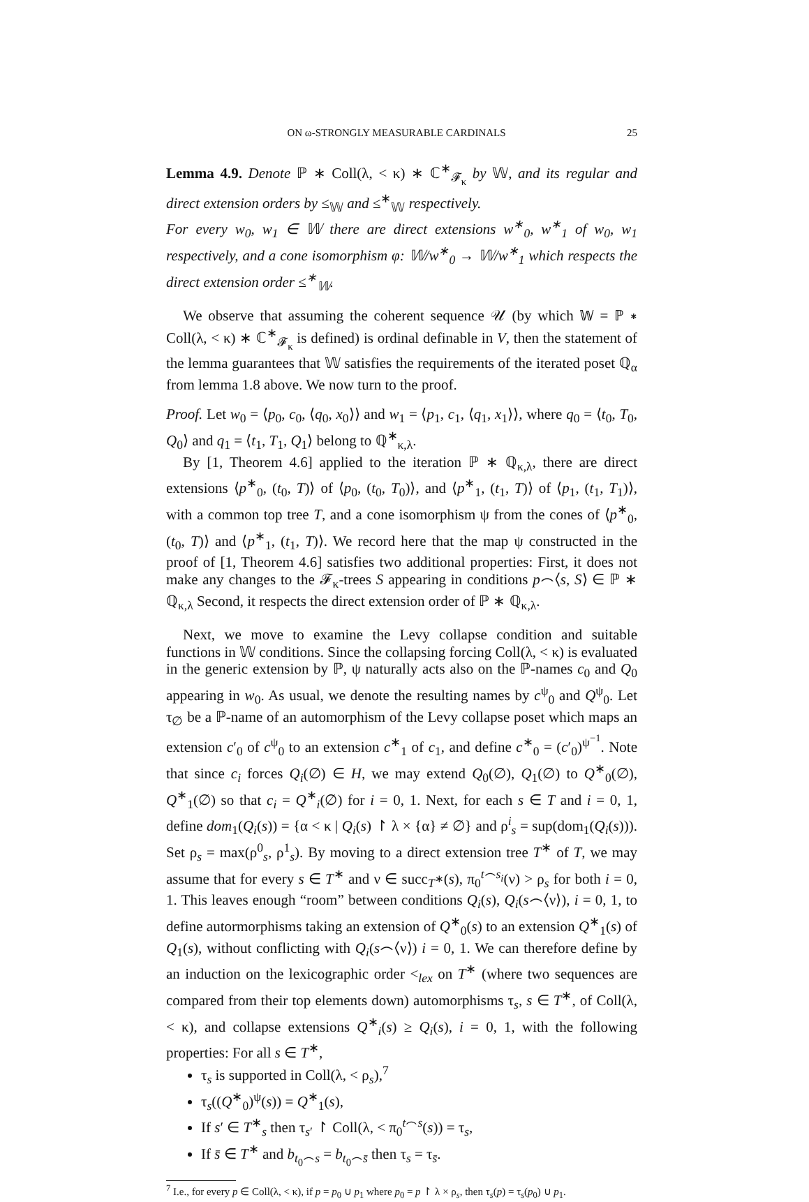ON ω-STRONGLY MEASURABLE CARDINALS 25
Lemma 4.9. Denote ℙ ∗ Coll(λ, < κ) ∗ ℂ<sup>∗</sup><sub>𝓕<sub>κ</sub></sub> by 𝕎, and its regular and direct extension orders by ≤<sub>𝕎</sub> and ≤<sup>∗</sup><sub>𝕎</sub> respectively.
For every w<sub>0</sub>, w<sub>1</sub> ∈ 𝕎 there are direct extensions w<sup>∗</sup><sub>0</sub>, w<sup>∗</sup><sub>1</sub> of w<sub>0</sub>, w<sub>1</sub> respectively, and a cone isomorphism φ: 𝕎/w<sup>∗</sup><sub>0</sub> → 𝕎/w<sup>∗</sup><sub>1</sub> which respects the direct extension order ≤<sup>∗</sup><sub>𝕎</sub>.
We observe that assuming the coherent sequence 𝒰 (by which 𝕎 = ℙ ∗ Coll(λ, < κ) ∗ ℂ<sup>∗</sup><sub>𝓕<sub>κ</sub></sub> is defined) is ordinal definable in V, then the statement of the lemma guarantees that 𝕎 satisfies the requirements of the iterated poset ℚ<sub>α</sub> from lemma 1.8 above. We now turn to the proof.
Proof. Let w<sub>0</sub> = ⟨p<sub>0</sub>, c<sub>0</sub>, ⟨q<sub>0</sub>, x<sub>0</sub>⟩⟩ and w<sub>1</sub> = ⟨p<sub>1</sub>, c<sub>1</sub>, ⟨q<sub>1</sub>, x<sub>1</sub>⟩⟩, where q<sub>0</sub> = ⟨t<sub>0</sub>, T<sub>0</sub>, Q<sub>0</sub>⟩ and q<sub>1</sub> = ⟨t<sub>1</sub>, T<sub>1</sub>, Q<sub>1</sub>⟩ belong to ℚ<sup>∗</sup><sub>κ,λ</sub>.
By [1, Theorem 4.6] applied to the iteration ℙ ∗ ℚ<sub>κ,λ</sub>, there are direct extensions ⟨p<sup>∗</sup><sub>0</sub>, (t<sub>0</sub>, T)⟩ of ⟨p<sub>0</sub>, (t<sub>0</sub>, T<sub>0</sub>)⟩, and ⟨p<sup>∗</sup><sub>1</sub>, (t<sub>1</sub>, T)⟩ of ⟨p<sub>1</sub>, (t<sub>1</sub>, T<sub>1</sub>)⟩, with a common top tree T, and a cone isomorphism ψ from the cones of ⟨p<sup>∗</sup><sub>0</sub>, (t<sub>0</sub>, T)⟩ and ⟨p<sup>∗</sup><sub>1</sub>, (t<sub>1</sub>, T)⟩. We record here that the map ψ constructed in the proof of [1, Theorem 4.6] satisfies two additional properties: First, it does not make any changes to the 𝓕<sub>κ</sub>-trees S appearing in conditions p⌢⟨s, S⟩ ∈ ℙ ∗ ℚ<sub>κ,λ</sub> Second, it respects the direct extension order of ℙ ∗ ℚ<sub>κ,λ</sub>.
Next, we move to examine the Levy collapse condition and suitable functions in 𝕎 conditions. Since the collapsing forcing Coll(λ, < κ) is evaluated in the generic extension by ℙ, ψ naturally acts also on the ℙ-names c<sub>0</sub> and Q<sub>0</sub> appearing in w<sub>0</sub>. As usual, we denote the resulting names by c<sup>ψ</sup><sub>0</sub> and Q<sup>ψ</sup><sub>0</sub>. Let τ<sub>∅</sub> be a ℙ-name of an automorphism of the Levy collapse poset which maps an extension c′<sub>0</sub> of c<sup>ψ</sup><sub>0</sub> to an extension c<sup>∗</sup><sub>1</sub> of c<sub>1</sub>, and define c<sup>∗</sup><sub>0</sub> = (c′<sub>0</sub>)<sup>ψ<sup>−1</sup></sup>. Note that since c<sub>i</sub> forces Q<sub>i</sub>(∅) ∈ H, we may extend Q<sub>0</sub>(∅), Q<sub>1</sub>(∅) to Q<sup>∗</sup><sub>0</sub>(∅), Q<sup>∗</sup><sub>1</sub>(∅) so that c<sub>i</sub> = Q<sup>∗</sup><sub>i</sub>(∅) for i = 0, 1. Next, for each s ∈ T and i = 0, 1, define dom<sub>1</sub>(Q<sub>i</sub>(s)) = {α < κ | Q<sub>i</sub>(s) ↾ λ × {α} ≠ ∅} and ρ<sup>i</sup><sub>s</sub> = sup(dom<sub>1</sub>(Q<sub>i</sub>(s))). Set ρ<sub>s</sub> = max(ρ<sup>0</sup><sub>s</sub>, ρ<sup>1</sup><sub>s</sub>). By moving to a direct extension tree T<sup>∗</sup> of T, we may assume that for every s ∈ T<sup>∗</sup> and ν ∈ succ<sub>T<sup>∗</sup></sub>(s), π<sub>0</sub><sup>t⌢s<sub>i</sub></sup>(ν) > ρ<sub>s</sub> for both i = 0, 1. This leaves enough “room” between conditions Q<sub>i</sub>(s), Q<sub>i</sub>(s⌢⟨ν⟩), i = 0, 1, to define autormorphisms taking an extension of Q<sup>∗</sup><sub>0</sub>(s) to an extension Q<sup>∗</sup><sub>1</sub>(s) of Q<sub>1</sub>(s), without conflicting with Q<sub>i</sub>(s⌢⟨ν⟩) i = 0, 1. We can therefore define by an induction on the lexicographic order <<sub>lex</sub> on T<sup>∗</sup> (where two sequences are compared from their top elements down) automorphisms τ<sub>s</sub>, s ∈ T<sup>∗</sup>, of Coll(λ, < κ), and collapse extensions Q<sup>∗</sup><sub>i</sub>(s) ≥ Q<sub>i</sub>(s), i = 0, 1, with the following properties: For all s ∈ T<sup>∗</sup>,
τ<sub>s</sub> is supported in Coll(λ, < ρ<sub>s</sub>),<sup>7</sup>
τ<sub>s</sub>((Q<sup>∗</sup><sub>0</sub>)<sup>ψ</sup>(s)) = Q<sup>∗</sup><sub>1</sub>(s),
If s′ ∈ T<sup>∗</sup><sub>s</sub> then τ<sub>s′</sub> ↾ Coll(λ, < π<sub>0</sub><sup>t⌢s</sup>(s)) = τ<sub>s</sub>,
If s̄ ∈ T<sup>∗</sup> and b<sub>t<sub>0</sub>⌢s</sub> = b<sub>t<sub>0</sub>⌢s̄</sub> then τ<sub>s</sub> = τ<sub>s̄</sub>.
<sup>7</sup> I.e., for every p ∈ Coll(λ, < κ), if p = p<sub>0</sub> ∪ p<sub>1</sub> where p<sub>0</sub> = p ↾ λ × ρ<sub>s</sub>, then τ<sub>s</sub>(p) = τ<sub>s</sub>(p<sub>0</sub>) ∪ p<sub>1</sub>.